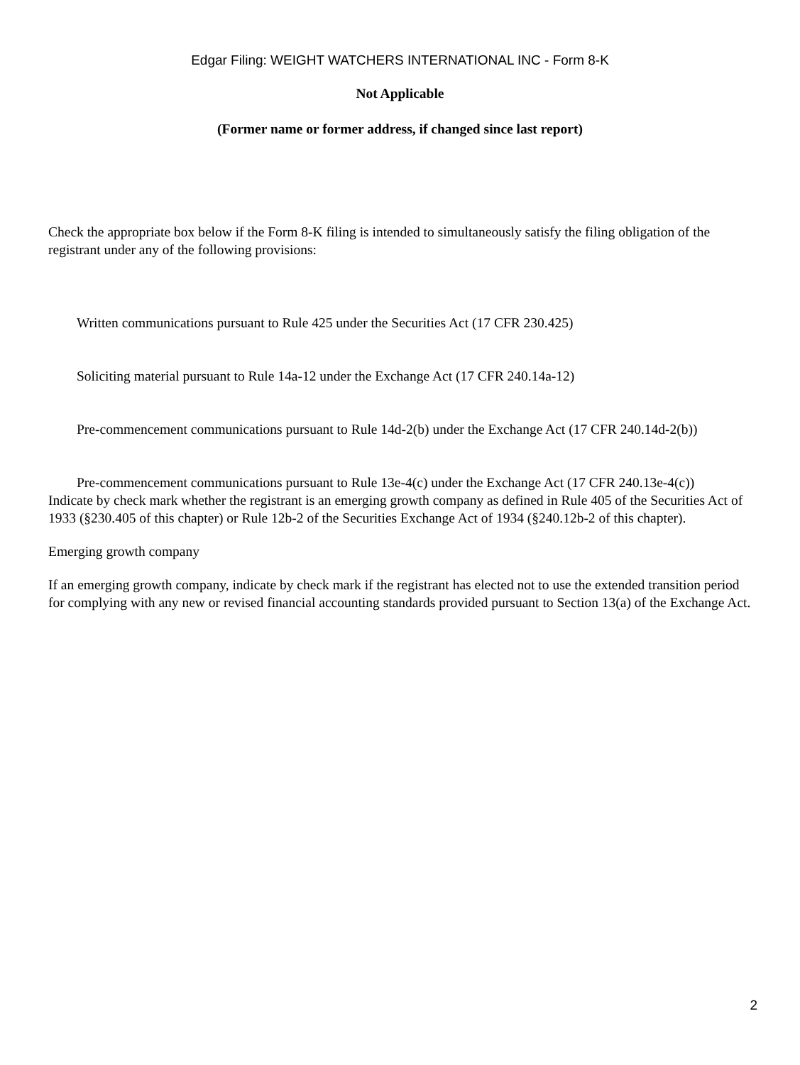Edgar Filing: WEIGHT WATCHERS INTERNATIONAL INC - Form 8-K
Not Applicable
(Former name or former address, if changed since last report)
Check the appropriate box below if the Form 8-K filing is intended to simultaneously satisfy the filing obligation of the registrant under any of the following provisions:
Written communications pursuant to Rule 425 under the Securities Act (17 CFR 230.425)
Soliciting material pursuant to Rule 14a-12 under the Exchange Act (17 CFR 240.14a-12)
Pre-commencement communications pursuant to Rule 14d-2(b) under the Exchange Act (17 CFR 240.14d-2(b))
Pre-commencement communications pursuant to Rule 13e-4(c) under the Exchange Act (17 CFR 240.13e-4(c))
Indicate by check mark whether the registrant is an emerging growth company as defined in Rule 405 of the Securities Act of 1933 (§230.405 of this chapter) or Rule 12b-2 of the Securities Exchange Act of 1934 (§240.12b-2 of this chapter).
Emerging growth company
If an emerging growth company, indicate by check mark if the registrant has elected not to use the extended transition period for complying with any new or revised financial accounting standards provided pursuant to Section 13(a) of the Exchange Act.
2